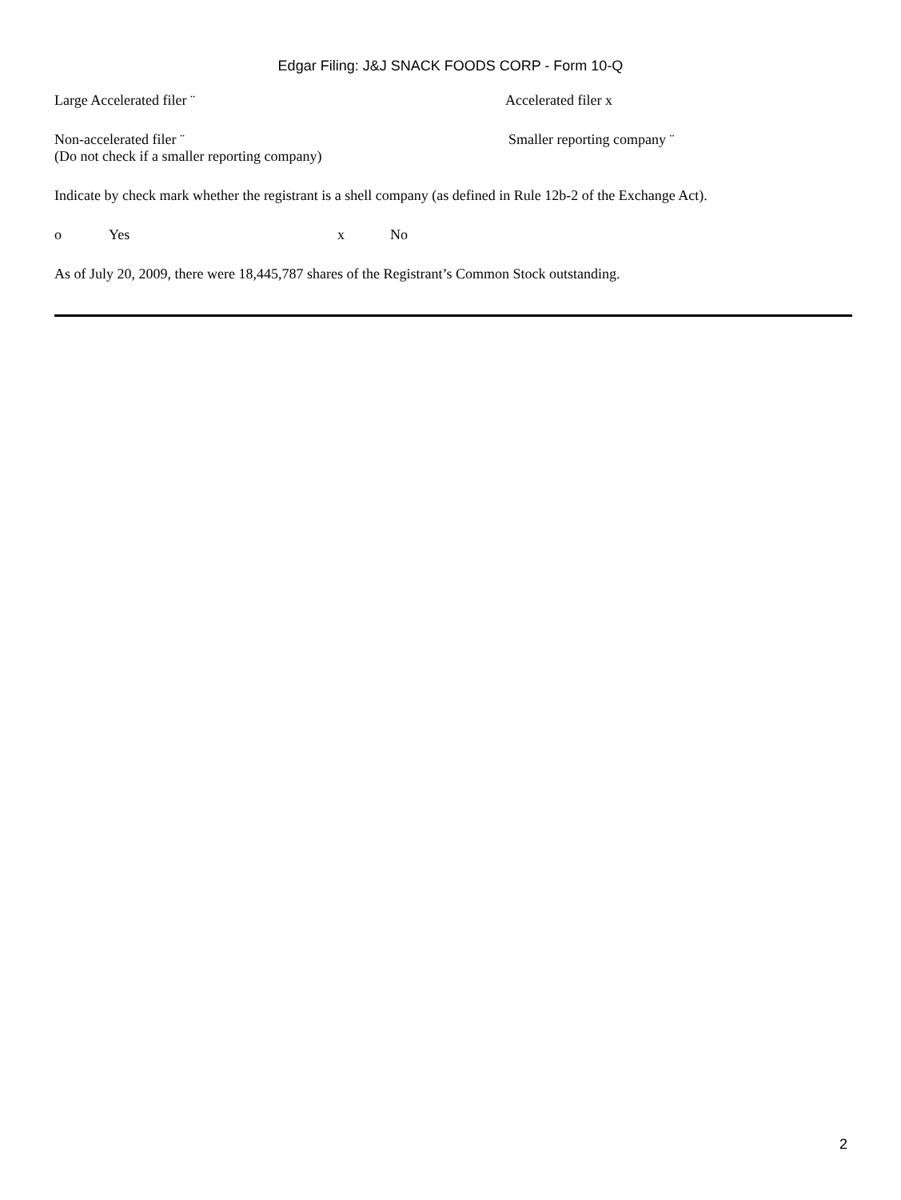Edgar Filing: J&J SNACK FOODS CORP - Form 10-Q
Large Accelerated filer ¨ Accelerated filer x
Non-accelerated filer ¨
(Do not check if a smaller reporting company)
Smaller reporting company ¨
Indicate by check mark whether the registrant is a shell company (as defined in Rule 12b-2 of the Exchange Act).
o Yes x No
As of July 20, 2009, there were 18,445,787 shares of the Registrant’s Common Stock outstanding.
2